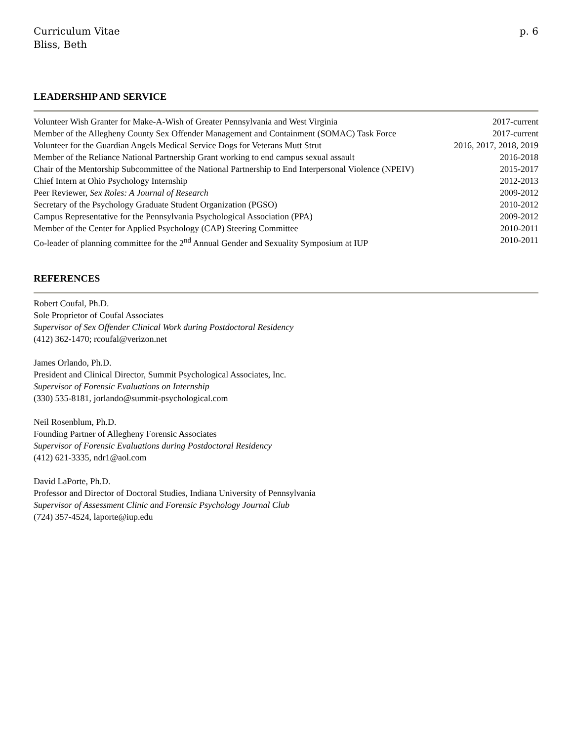Curriculum Vitae
Bliss, Beth
p. 6
LEADERSHIP AND SERVICE
Volunteer Wish Granter for Make-A-Wish of Greater Pennsylvania and West Virginia 2017-current
Member of the Allegheny County Sex Offender Management and Containment (SOMAC) Task Force 2017-current
Volunteer for the Guardian Angels Medical Service Dogs for Veterans Mutt Strut 2016, 2017, 2018, 2019
Member of the Reliance National Partnership Grant working to end campus sexual assault 2016-2018
Chair of the Mentorship Subcommittee of the National Partnership to End Interpersonal Violence (NPEIV) 2015-2017
Chief Intern at Ohio Psychology Internship 2012-2013
Peer Reviewer, Sex Roles: A Journal of Research 2009-2012
Secretary of the Psychology Graduate Student Organization (PGSO) 2010-2012
Campus Representative for the Pennsylvania Psychological Association (PPA) 2009-2012
Member of the Center for Applied Psychology (CAP) Steering Committee 2010-2011
Co-leader of planning committee for the 2<sup>nd</sup> Annual Gender and Sexuality Symposium at IUP 2010-2011
REFERENCES
Robert Coufal, Ph.D.
Sole Proprietor of Coufal Associates
Supervisor of Sex Offender Clinical Work during Postdoctoral Residency
(412) 362-1470; rcoufal@verizon.net
James Orlando, Ph.D.
President and Clinical Director, Summit Psychological Associates, Inc.
Supervisor of Forensic Evaluations on Internship
(330) 535-8181, jorlando@summit-psychological.com
Neil Rosenblum, Ph.D.
Founding Partner of Allegheny Forensic Associates
Supervisor of Forensic Evaluations during Postdoctoral Residency
(412) 621-3335, ndr1@aol.com
David LaPorte, Ph.D.
Professor and Director of Doctoral Studies, Indiana University of Pennsylvania
Supervisor of Assessment Clinic and Forensic Psychology Journal Club
(724) 357-4524, laporte@iup.edu